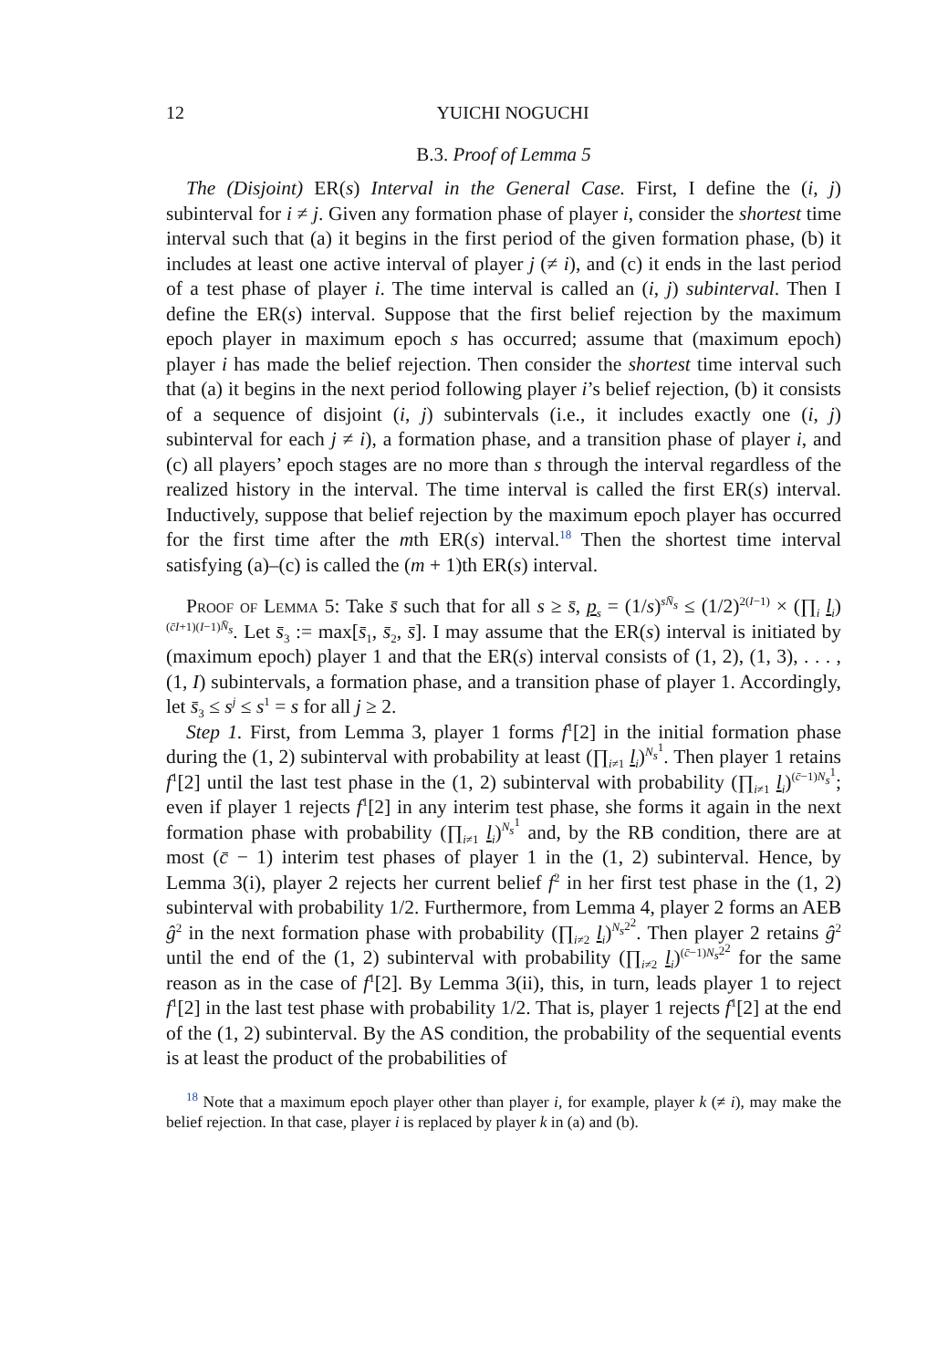12 YUICHI NOGUCHI
B.3. Proof of Lemma 5
The (Disjoint) ER(s) Interval in the General Case. First, I define the (i, j) subinterval for i ≠ j. Given any formation phase of player i, consider the shortest time interval such that (a) it begins in the first period of the given formation phase, (b) it includes at least one active interval of player j (≠ i), and (c) it ends in the last period of a test phase of player i. The time interval is called an (i, j) subinterval. Then I define the ER(s) interval. Suppose that the first belief rejection by the maximum epoch player in maximum epoch s has occurred; assume that (maximum epoch) player i has made the belief rejection. Then consider the shortest time interval such that (a) it begins in the next period following player i’s belief rejection, (b) it consists of a sequence of disjoint (i, j) subintervals (i.e., it includes exactly one (i, j) subinterval for each j ≠ i), a formation phase, and a transition phase of player i, and (c) all players’ epoch stages are no more than s through the interval regardless of the realized history in the interval. The time interval is called the first ER(s) interval. Inductively, suppose that belief rejection by the maximum epoch player has occurred for the first time after the mth ER(s) interval.<sup>18</sup> Then the shortest time interval satisfying (a)–(c) is called the (m + 1)th ER(s) interval.
Proof of Lemma 5: Take s̄ such that for all s ≥ s̄, p<sub>s</sub> = (1/s)<sup>sN̄<sub>s</sub></sup> ≤ (1/2)<sup>2(I−1)</sup> × (∏<sub>i</sub> l<sub>i</sub>)<sup>(c̄I+1)(I−1)N̄<sub>s</sub></sup>. Let s̄<sub>3</sub> := max[s̄<sub>1</sub>, s̄<sub>2</sub>, s̄]. I may assume that the ER(s) interval is initiated by (maximum epoch) player 1 and that the ER(s) interval consists of (1, 2), (1, 3), . . . , (1, I) subintervals, a formation phase, and a transition phase of player 1. Accordingly, let s̄<sub>3</sub> ≤ s<sup>j</sup> ≤ s<sup>1</sup> = s for all j ≥ 2.
Step 1. First, from Lemma 3, player 1 forms f<sup>1</sup>[2] in the initial formation phase during the (1, 2) subinterval with probability at least (∏<sub>i≠1</sub> l<sub>i</sub>)<sup>N<sub>s</sub><sup>1</sup></sup>. Then player 1 retains f<sup>1</sup>[2] until the last test phase in the (1, 2) subinterval with probability (∏<sub>i≠1</sub> l<sub>i</sub>)<sup>(c̄−1)N<sub>s</sub><sup>1</sup></sup>; even if player 1 rejects f<sup>1</sup>[2] in any interim test phase, she forms it again in the next formation phase with probability (∏<sub>i≠1</sub> l<sub>i</sub>)<sup>N<sub>s</sub><sup>1</sup></sup> and, by the RB condition, there are at most (c̄ − 1) interim test phases of player 1 in the (1, 2) subinterval. Hence, by Lemma 3(i), player 2 rejects her current belief f<sup>2</sup> in her first test phase in the (1, 2) subinterval with probability 1/2. Furthermore, from Lemma 4, player 2 forms an AEB ĝ<sup>2</sup> in the next formation phase with probability (∏<sub>i≠2</sub> l<sub>i</sub>)<sup>N<sub>s<sup>2</sup></sub><sup>2</sup></sup>. Then player 2 retains ĝ<sup>2</sup> until the end of the (1, 2) subinterval with probability (∏<sub>i≠2</sub> l<sub>i</sub>)<sup>(c̄−1)N<sub>s<sup>2</sup></sub><sup>2</sup></sup> for the same reason as in the case of f<sup>1</sup>[2]. By Lemma 3(ii), this, in turn, leads player 1 to reject f<sup>1</sup>[2] in the last test phase with probability 1/2. That is, player 1 rejects f<sup>1</sup>[2] at the end of the (1, 2) subinterval. By the AS condition, the probability of the sequential events is at least the product of the probabilities of
<sup>18</sup> Note that a maximum epoch player other than player i, for example, player k (≠ i), may make the belief rejection. In that case, player i is replaced by player k in (a) and (b).